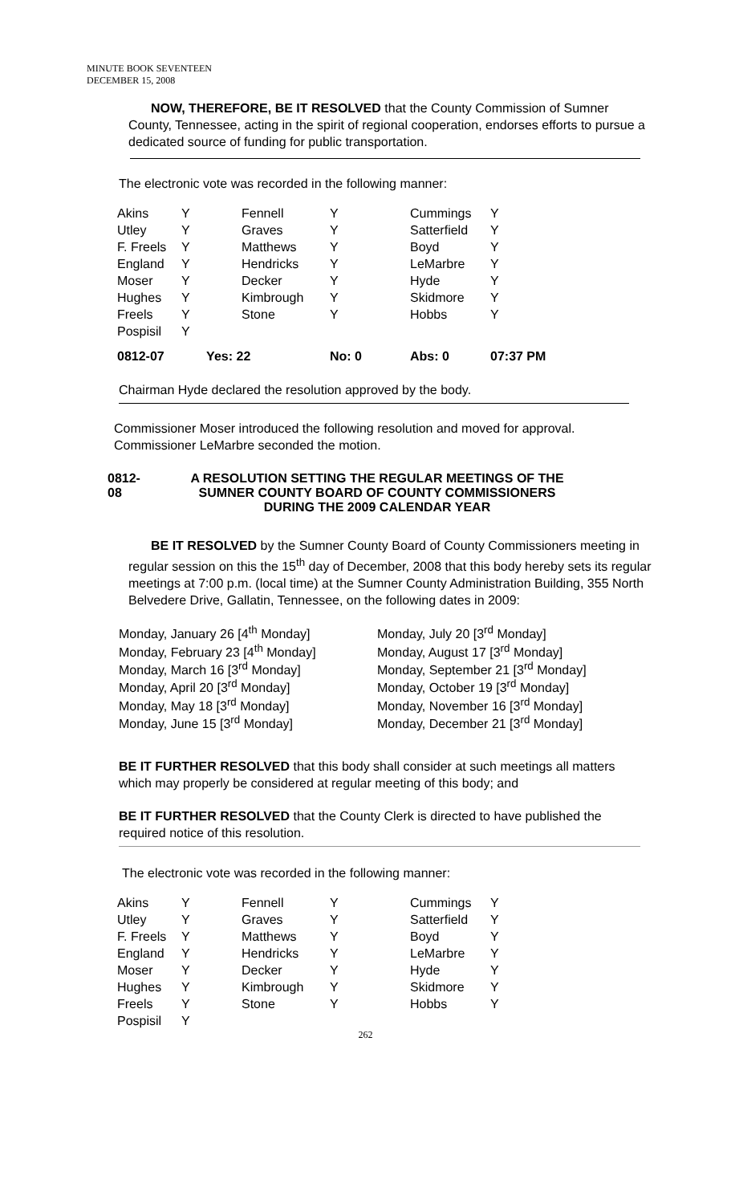MINUTE BOOK SEVENTEEN
DECEMBER 15, 2008
NOW, THEREFORE, BE IT RESOLVED that the County Commission of Sumner County, Tennessee, acting in the spirit of regional cooperation, endorses efforts to pursue a dedicated source of funding for public transportation.
The electronic vote was recorded in the following manner:
| Akins | Y | Fennell | Y | Cummings | Y |
| Utley | Y | Graves | Y | Satterfield | Y |
| F. Freels | Y | Matthews | Y | Boyd | Y |
| England | Y | Hendricks | Y | LeMarbre | Y |
| Moser | Y | Decker | Y | Hyde | Y |
| Hughes | Y | Kimbrough | Y | Skidmore | Y |
| Freels | Y | Stone | Y | Hobbs | Y |
| Pospisil | Y | | | | |
| 0812-07 | Yes: 22 | | No: 0 | Abs: 0 | 07:37 PM |
Chairman Hyde declared the resolution approved by the body.
Commissioner Moser introduced the following resolution and moved for approval.
Commissioner LeMarbre seconded the motion.
0812-08
A RESOLUTION SETTING THE REGULAR MEETINGS OF THE
SUMNER COUNTY BOARD OF COUNTY COMMISSIONERS
DURING THE 2009 CALENDAR YEAR
BE IT RESOLVED by the Sumner County Board of County Commissioners meeting in regular session on this the 15<sup>th</sup> day of December, 2008 that this body hereby sets its regular meetings at 7:00 p.m. (local time) at the Sumner County Administration Building, 355 North Belvedere Drive, Gallatin, Tennessee, on the following dates in 2009:
Monday, January 26 [4<sup>th</sup> Monday]
Monday, February 23 [4<sup>th</sup> Monday]
Monday, March 16 [3<sup>rd</sup> Monday]
Monday, April 20 [3<sup>rd</sup> Monday]
Monday, May 18 [3<sup>rd</sup> Monday]
Monday, June 15 [3<sup>rd</sup> Monday]
Monday, July 20 [3<sup>rd</sup> Monday]
Monday, August 17 [3<sup>rd</sup> Monday]
Monday, September 21 [3<sup>rd</sup> Monday]
Monday, October 19 [3<sup>rd</sup> Monday]
Monday, November 16 [3<sup>rd</sup> Monday]
Monday, December 21 [3<sup>rd</sup> Monday]
BE IT FURTHER RESOLVED that this body shall consider at such meetings all matters which may properly be considered at regular meeting of this body; and
BE IT FURTHER RESOLVED that the County Clerk is directed to have published the required notice of this resolution.
The electronic vote was recorded in the following manner:
| Akins | Y | Fennell | Y | Cummings | Y |
| Utley | Y | Graves | Y | Satterfield | Y |
| F. Freels | Y | Matthews | Y | Boyd | Y |
| England | Y | Hendricks | Y | LeMarbre | Y |
| Moser | Y | Decker | Y | Hyde | Y |
| Hughes | Y | Kimbrough | Y | Skidmore | Y |
| Freels | Y | Stone | Y | Hobbs | Y |
| Pospisil | Y | | | | |
262